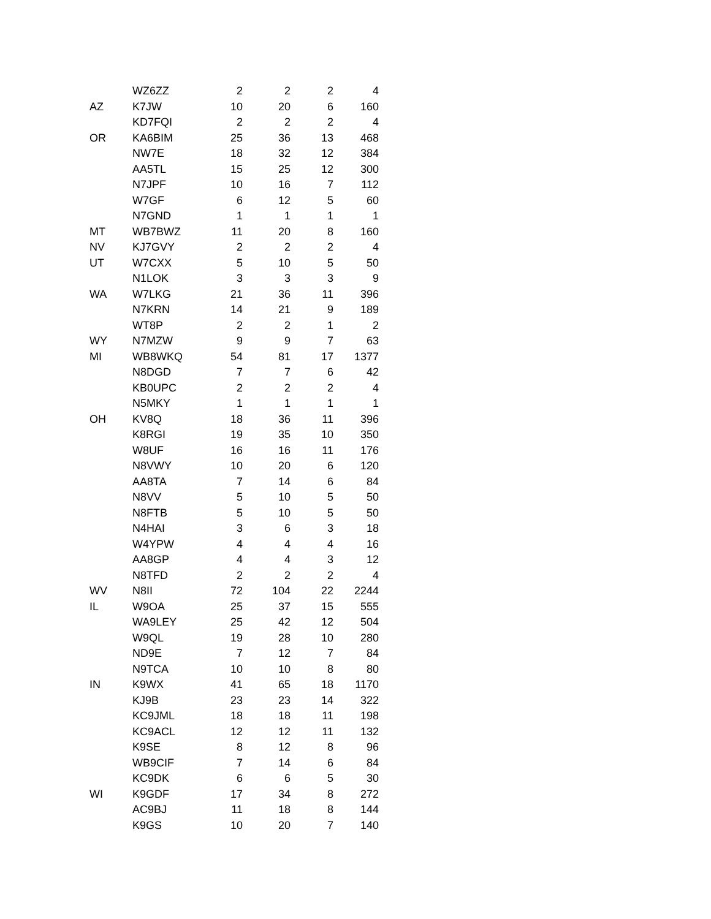| | WZ6ZZ | 2 | 2 | 2 | 4 |
| AZ | K7JW | 10 | 20 | 6 | 160 |
| | KD7FQI | 2 | 2 | 2 | 4 |
| OR | KA6BIM | 25 | 36 | 13 | 468 |
| | NW7E | 18 | 32 | 12 | 384 |
| | AA5TL | 15 | 25 | 12 | 300 |
| | N7JPF | 10 | 16 | 7 | 112 |
| | W7GF | 6 | 12 | 5 | 60 |
| | N7GND | 1 | 1 | 1 | 1 |
| MT | WB7BWZ | 11 | 20 | 8 | 160 |
| NV | KJ7GVY | 2 | 2 | 2 | 4 |
| UT | W7CXX | 5 | 10 | 5 | 50 |
| | N1LOK | 3 | 3 | 3 | 9 |
| WA | W7LKG | 21 | 36 | 11 | 396 |
| | N7KRN | 14 | 21 | 9 | 189 |
| | WT8P | 2 | 2 | 1 | 2 |
| WY | N7MZW | 9 | 9 | 7 | 63 |
| MI | WB8WKQ | 54 | 81 | 17 | 1377 |
| | N8DGD | 7 | 7 | 6 | 42 |
| | KB0UPC | 2 | 2 | 2 | 4 |
| | N5MKY | 1 | 1 | 1 | 1 |
| OH | KV8Q | 18 | 36 | 11 | 396 |
| | K8RGI | 19 | 35 | 10 | 350 |
| | W8UF | 16 | 16 | 11 | 176 |
| | N8VWY | 10 | 20 | 6 | 120 |
| | AA8TA | 7 | 14 | 6 | 84 |
| | N8VV | 5 | 10 | 5 | 50 |
| | N8FTB | 5 | 10 | 5 | 50 |
| | N4HAI | 3 | 6 | 3 | 18 |
| | W4YPW | 4 | 4 | 4 | 16 |
| | AA8GP | 4 | 4 | 3 | 12 |
| | N8TFD | 2 | 2 | 2 | 4 |
| WV | N8II | 72 | 104 | 22 | 2244 |
| IL | W9OA | 25 | 37 | 15 | 555 |
| | WA9LEY | 25 | 42 | 12 | 504 |
| | W9QL | 19 | 28 | 10 | 280 |
| | ND9E | 7 | 12 | 7 | 84 |
| | N9TCA | 10 | 10 | 8 | 80 |
| IN | K9WX | 41 | 65 | 18 | 1170 |
| | KJ9B | 23 | 23 | 14 | 322 |
| | KC9JML | 18 | 18 | 11 | 198 |
| | KC9ACL | 12 | 12 | 11 | 132 |
| | K9SE | 8 | 12 | 8 | 96 |
| | WB9CIF | 7 | 14 | 6 | 84 |
| | KC9DK | 6 | 6 | 5 | 30 |
| WI | K9GDF | 17 | 34 | 8 | 272 |
| | AC9BJ | 11 | 18 | 8 | 144 |
| | K9GS | 10 | 20 | 7 | 140 |